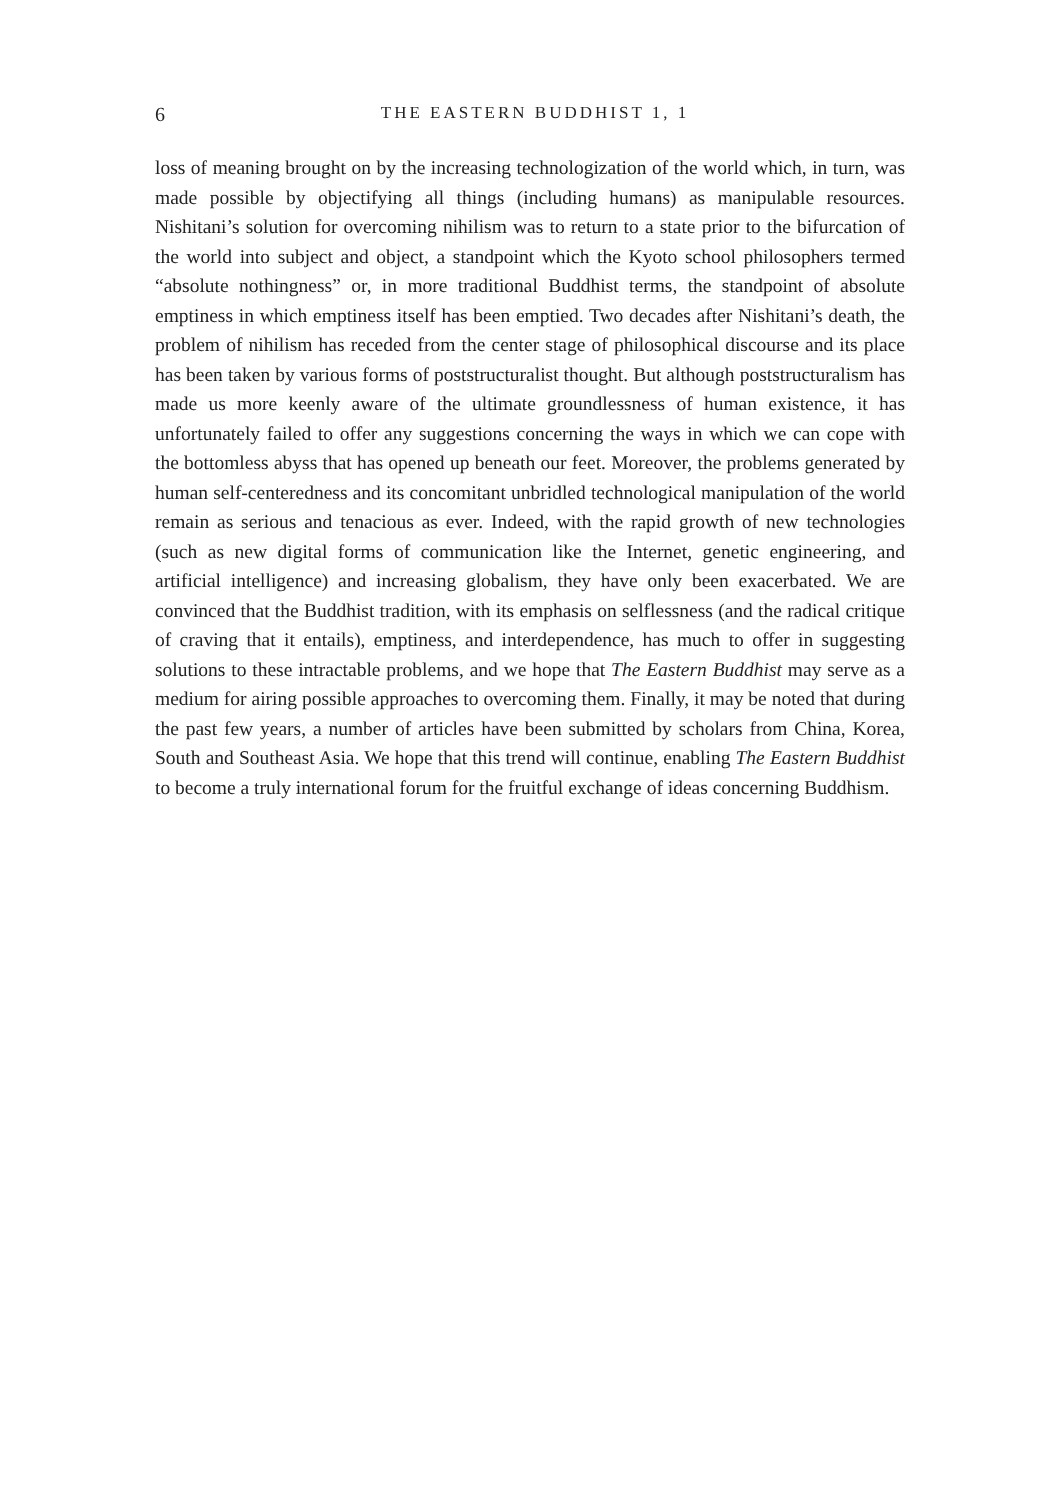6
THE EASTERN BUDDHIST 1, 1
loss of meaning brought on by the increasing technologization of the world which, in turn, was made possible by objectifying all things (including humans) as manipulable resources. Nishitani’s solution for overcoming nihilism was to return to a state prior to the bifurcation of the world into subject and object, a standpoint which the Kyoto school philosophers termed “absolute nothingness” or, in more traditional Buddhist terms, the standpoint of absolute emptiness in which emptiness itself has been emptied. Two decades after Nishitani’s death, the problem of nihilism has receded from the center stage of philosophical discourse and its place has been taken by various forms of poststructuralist thought. But although poststructuralism has made us more keenly aware of the ultimate groundlessness of human existence, it has unfortunately failed to offer any suggestions concerning the ways in which we can cope with the bottomless abyss that has opened up beneath our feet. Moreover, the problems generated by human self-centeredness and its concomitant unbridled technological manipulation of the world remain as serious and tenacious as ever. Indeed, with the rapid growth of new technologies (such as new digital forms of communication like the Internet, genetic engineering, and artificial intelligence) and increasing globalism, they have only been exacerbated. We are convinced that the Buddhist tradition, with its emphasis on selflessness (and the radical critique of craving that it entails), emptiness, and interdependence, has much to offer in suggesting solutions to these intractable problems, and we hope that The Eastern Buddhist may serve as a medium for airing possible approaches to overcoming them. Finally, it may be noted that during the past few years, a number of articles have been submitted by scholars from China, Korea, South and Southeast Asia. We hope that this trend will continue, enabling The Eastern Buddhist to become a truly international forum for the fruitful exchange of ideas concerning Buddhism.